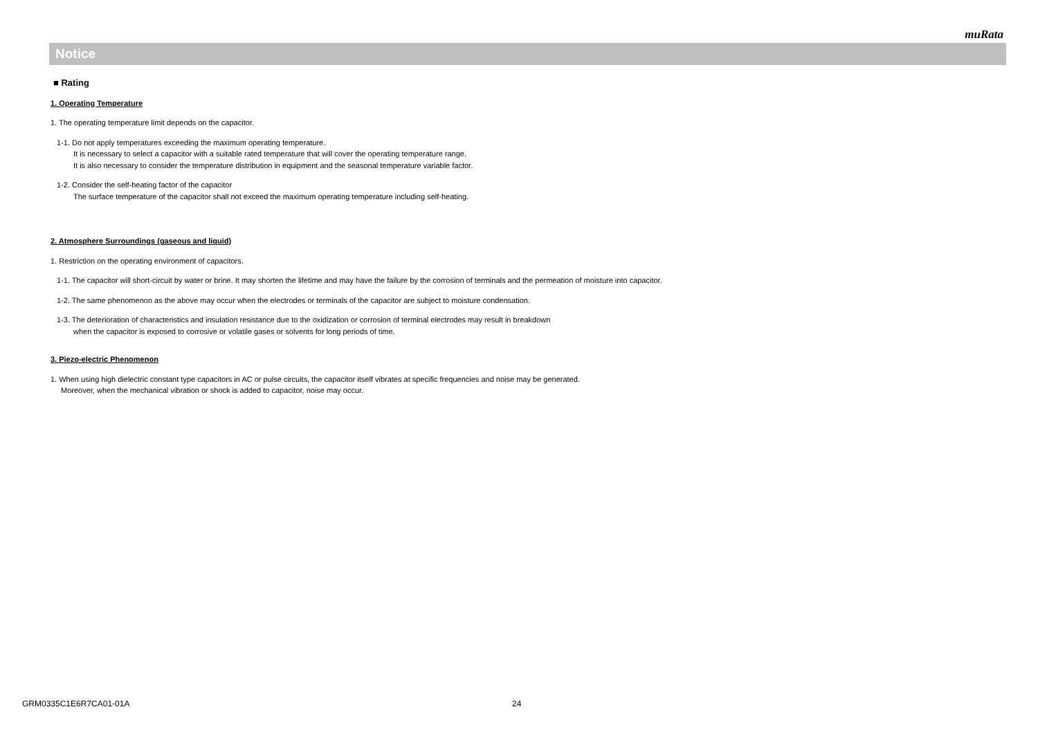muRata
Notice
■ Rating
1. Operating Temperature
1. The operating temperature limit depends on the capacitor.
1-1. Do not apply temperatures exceeding the maximum operating temperature.
It is necessary to select a capacitor with a suitable rated temperature that will cover the operating temperature range.
It is also necessary to consider the temperature distribution in equipment and the seasonal temperature variable factor.
1-2. Consider the self-heating factor of the capacitor
The surface temperature of the capacitor shall not exceed the maximum operating temperature including self-heating.
2. Atmosphere Surroundings (gaseous and liquid)
1. Restriction on the operating environment of capacitors.
1-1. The capacitor will short-circuit by water or brine. It may shorten the lifetime and may have the failure by the corrosion of terminals and the permeation of moisture into capacitor.
1-2. The same phenomenon as the above may occur when the electrodes or terminals of the capacitor are subject to moisture condensation.
1-3. The deterioration of characteristics and insulation resistance due to the oxidization or corrosion of terminal electrodes may result in breakdown
when the capacitor is exposed to corrosive or volatile gases or solvents for long periods of time.
3. Piezo-electric Phenomenon
1. When using high dielectric constant type capacitors in AC or pulse circuits, the capacitor itself vibrates at specific frequencies and noise may be generated.
Moreover, when the mechanical vibration or shock is added to capacitor, noise may occur.
GRM0335C1E6R7CA01-01A 24